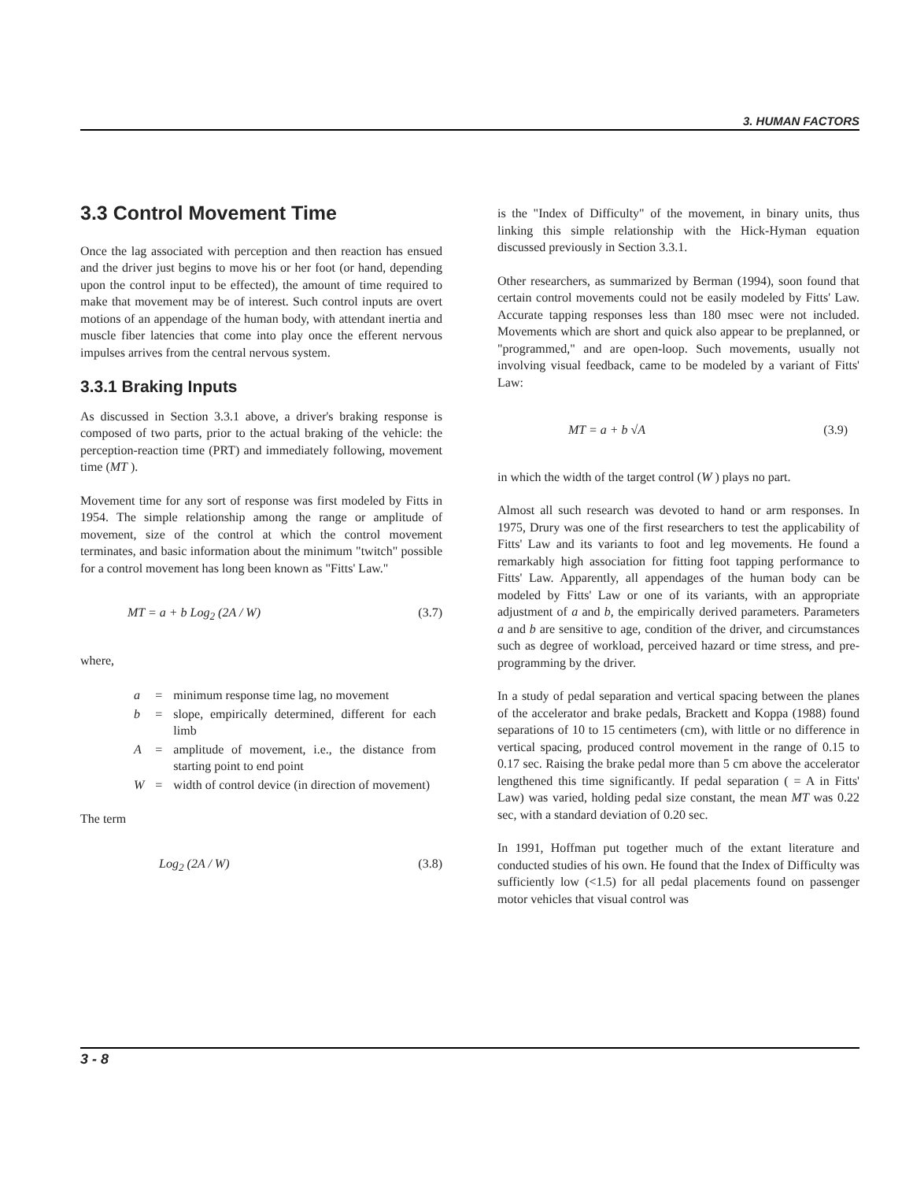3. HUMAN FACTORS
3.3 Control Movement Time
Once the lag associated with perception and then reaction has ensued and the driver just begins to move his or her foot (or hand, depending upon the control input to be effected), the amount of time required to make that movement may be of interest. Such control inputs are overt motions of an appendage of the human body, with attendant inertia and muscle fiber latencies that come into play once the efferent nervous impulses arrives from the central nervous system.
3.3.1 Braking Inputs
As discussed in Section 3.3.1 above, a driver's braking response is composed of two parts, prior to the actual braking of the vehicle: the perception-reaction time (PRT) and immediately following, movement time (MT ).
Movement time for any sort of response was first modeled by Fitts in 1954. The simple relationship among the range or amplitude of movement, size of the control at which the control movement terminates, and basic information about the minimum "twitch" possible for a control movement has long been known as "Fitts' Law."
MT = a + b Log<sub>2</sub> (2A / W) (3.7)
where,
| a | = | minimum response time lag, no movement |
| b | = | slope, empirically determined, different for each limb |
| A | = | amplitude of movement, i.e., the distance from starting point to end point |
| W | = | width of control device (in direction of movement) |
The term
Log<sub>2</sub> (2A / W) (3.8)
is the "Index of Difficulty" of the movement, in binary units, thus linking this simple relationship with the Hick-Hyman equation discussed previously in Section 3.3.1.
Other researchers, as summarized by Berman (1994), soon found that certain control movements could not be easily modeled by Fitts' Law. Accurate tapping responses less than 180 msec were not included. Movements which are short and quick also appear to be preplanned, or "programmed," and are open-loop. Such movements, usually not involving visual feedback, came to be modeled by a variant of Fitts' Law:
MT = a + b √A (3.9)
in which the width of the target control (W ) plays no part.
Almost all such research was devoted to hand or arm responses. In 1975, Drury was one of the first researchers to test the applicability of Fitts' Law and its variants to foot and leg movements. He found a remarkably high association for fitting foot tapping performance to Fitts' Law. Apparently, all appendages of the human body can be modeled by Fitts' Law or one of its variants, with an appropriate adjustment of a and b, the empirically derived parameters. Parameters a and b are sensitive to age, condition of the driver, and circumstances such as degree of workload, perceived hazard or time stress, and pre-programming by the driver.
In a study of pedal separation and vertical spacing between the planes of the accelerator and brake pedals, Brackett and Koppa (1988) found separations of 10 to 15 centimeters (cm), with little or no difference in vertical spacing, produced control movement in the range of 0.15 to 0.17 sec. Raising the brake pedal more than 5 cm above the accelerator lengthened this time significantly. If pedal separation ( = A in Fitts' Law) was varied, holding pedal size constant, the mean MT was 0.22 sec, with a standard deviation of 0.20 sec.
In 1991, Hoffman put together much of the extant literature and conducted studies of his own. He found that the Index of Difficulty was sufficiently low (<1.5) for all pedal placements found on passenger motor vehicles that visual control was
3 - 8